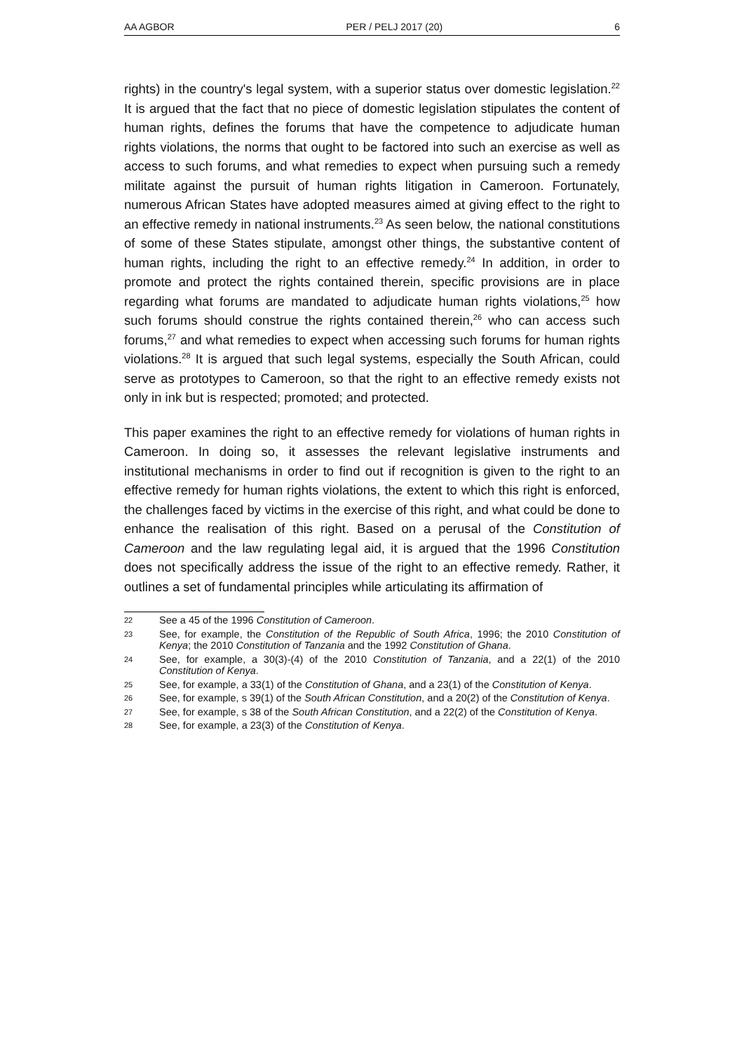AA AGBOR PER / PELJ 2017 (20) 6
rights) in the country's legal system, with a superior status over domestic legislation.<sup>22</sup> It is argued that the fact that no piece of domestic legislation stipulates the content of human rights, defines the forums that have the competence to adjudicate human rights violations, the norms that ought to be factored into such an exercise as well as access to such forums, and what remedies to expect when pursuing such a remedy militate against the pursuit of human rights litigation in Cameroon. Fortunately, numerous African States have adopted measures aimed at giving effect to the right to an effective remedy in national instruments.<sup>23</sup> As seen below, the national constitutions of some of these States stipulate, amongst other things, the substantive content of human rights, including the right to an effective remedy.<sup>24</sup> In addition, in order to promote and protect the rights contained therein, specific provisions are in place regarding what forums are mandated to adjudicate human rights violations,<sup>25</sup> how such forums should construe the rights contained therein,<sup>26</sup> who can access such forums,<sup>27</sup> and what remedies to expect when accessing such forums for human rights violations.<sup>28</sup> It is argued that such legal systems, especially the South African, could serve as prototypes to Cameroon, so that the right to an effective remedy exists not only in ink but is respected; promoted; and protected.
This paper examines the right to an effective remedy for violations of human rights in Cameroon. In doing so, it assesses the relevant legislative instruments and institutional mechanisms in order to find out if recognition is given to the right to an effective remedy for human rights violations, the extent to which this right is enforced, the challenges faced by victims in the exercise of this right, and what could be done to enhance the realisation of this right. Based on a perusal of the Constitution of Cameroon and the law regulating legal aid, it is argued that the 1996 Constitution does not specifically address the issue of the right to an effective remedy. Rather, it outlines a set of fundamental principles while articulating its affirmation of
22 See a 45 of the 1996 Constitution of Cameroon.
23 See, for example, the Constitution of the Republic of South Africa, 1996; the 2010 Constitution of Kenya; the 2010 Constitution of Tanzania and the 1992 Constitution of Ghana.
24 See, for example, a 30(3)-(4) of the 2010 Constitution of Tanzania, and a 22(1) of the 2010 Constitution of Kenya.
25 See, for example, a 33(1) of the Constitution of Ghana, and a 23(1) of the Constitution of Kenya.
26 See, for example, s 39(1) of the South African Constitution, and a 20(2) of the Constitution of Kenya.
27 See, for example, s 38 of the South African Constitution, and a 22(2) of the Constitution of Kenya.
28 See, for example, a 23(3) of the Constitution of Kenya.